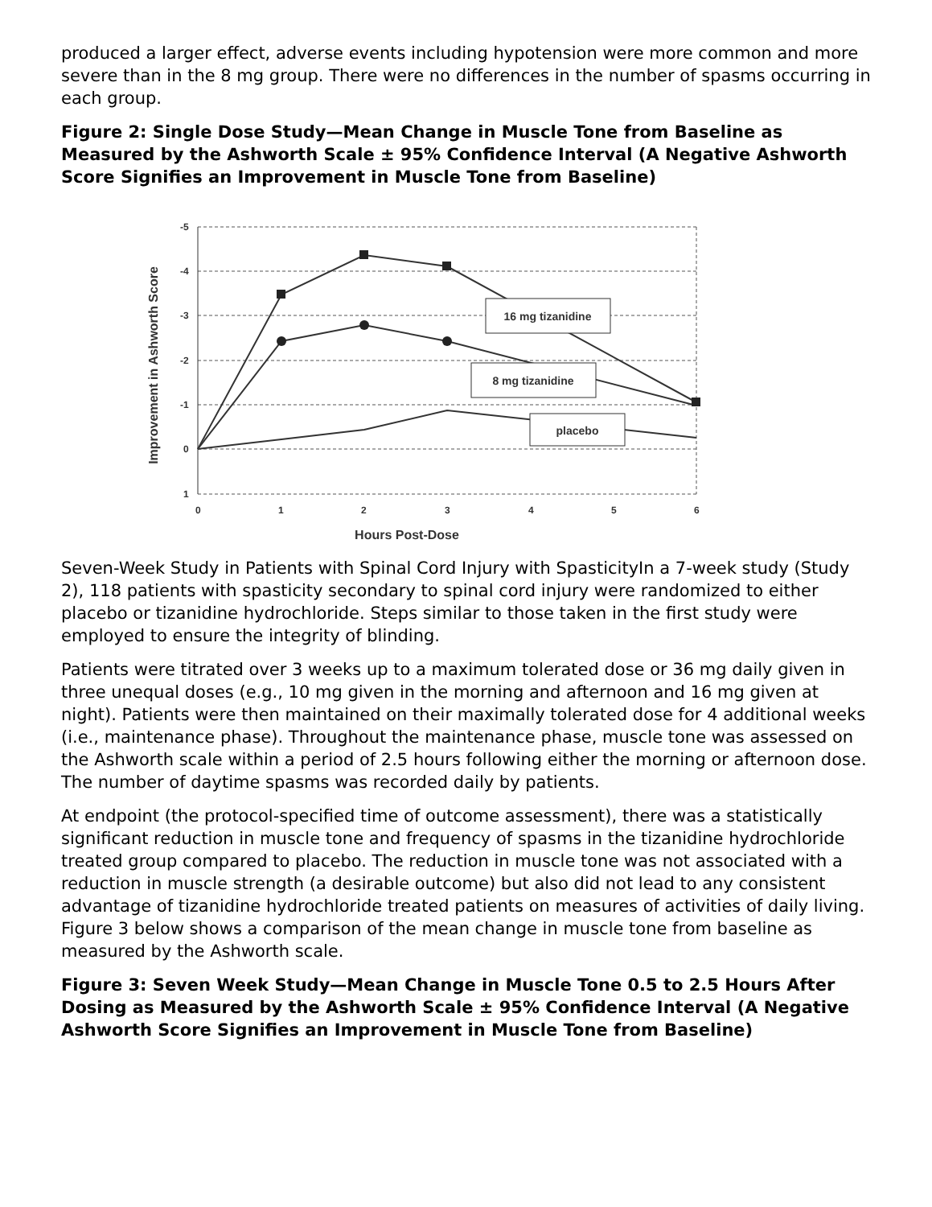produced a larger effect, adverse events including hypotension were more common and more severe than in the 8 mg group. There were no differences in the number of spasms occurring in each group.
Figure 2: Single Dose Study—Mean Change in Muscle Tone from Baseline as Measured by the Ashworth Scale ± 95% Confidence Interval (A Negative Ashworth Score Signifies an Improvement in Muscle Tone from Baseline)
-5
-4
-3
-2
-1
0
1
0
1
2
3
4
5
6
Hours Post-Dose
Improvement in Ashworth Score
16 mg tizanidine
8 mg tizanidine
placebo
Seven-Week Study in Patients with Spinal Cord Injury with SpasticityIn a 7-week study (Study 2), 118 patients with spasticity secondary to spinal cord injury were randomized to either placebo or tizanidine hydrochloride. Steps similar to those taken in the first study were employed to ensure the integrity of blinding.
Patients were titrated over 3 weeks up to a maximum tolerated dose or 36 mg daily given in three unequal doses (e.g., 10 mg given in the morning and afternoon and 16 mg given at night). Patients were then maintained on their maximally tolerated dose for 4 additional weeks (i.e., maintenance phase). Throughout the maintenance phase, muscle tone was assessed on the Ashworth scale within a period of 2.5 hours following either the morning or afternoon dose. The number of daytime spasms was recorded daily by patients.
At endpoint (the protocol-specified time of outcome assessment), there was a statistically significant reduction in muscle tone and frequency of spasms in the tizanidine hydrochloride treated group compared to placebo. The reduction in muscle tone was not associated with a reduction in muscle strength (a desirable outcome) but also did not lead to any consistent advantage of tizanidine hydrochloride treated patients on measures of activities of daily living. Figure 3 below shows a comparison of the mean change in muscle tone from baseline as measured by the Ashworth scale.
Figure 3: Seven Week Study—Mean Change in Muscle Tone 0.5 to 2.5 Hours After Dosing as Measured by the Ashworth Scale ± 95% Confidence Interval (A Negative Ashworth Score Signifies an Improvement in Muscle Tone from Baseline)